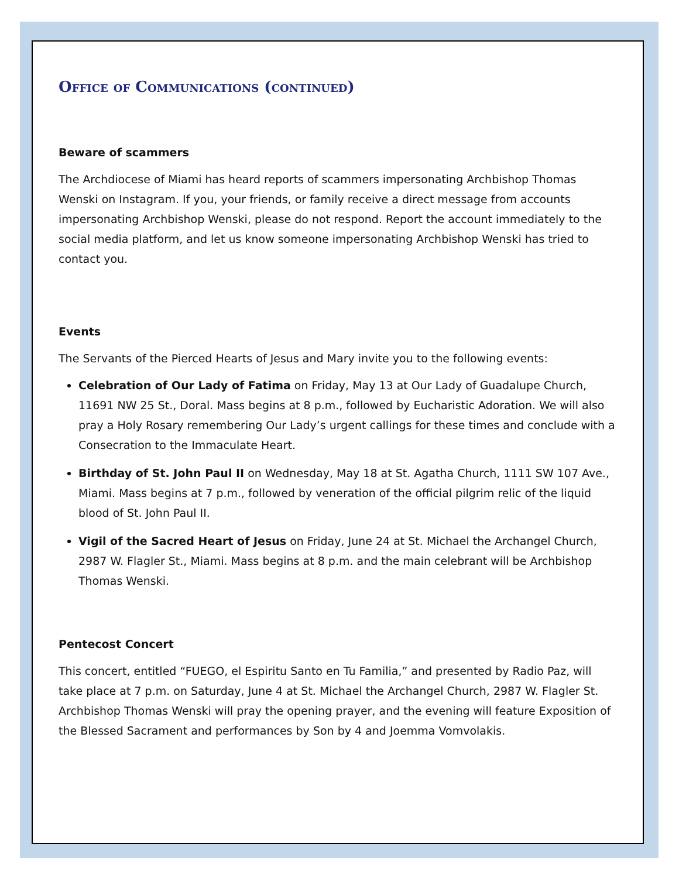Office of Communications (continued)
Beware of scammers
The Archdiocese of Miami has heard reports of scammers impersonating Archbishop Thomas Wenski on Instagram. If you, your friends, or family receive a direct message from accounts impersonating Archbishop Wenski, please do not respond. Report the account immediately to the social media platform, and let us know someone impersonating Archbishop Wenski has tried to contact you.
Events
The Servants of the Pierced Hearts of Jesus and Mary invite you to the following events:
Celebration of Our Lady of Fatima on Friday, May 13 at Our Lady of Guadalupe Church, 11691 NW 25 St., Doral. Mass begins at 8 p.m., followed by Eucharistic Adoration. We will also pray a Holy Rosary remembering Our Lady’s urgent callings for these times and conclude with a Consecration to the Immaculate Heart.
Birthday of St. John Paul II on Wednesday, May 18 at St. Agatha Church, 1111 SW 107 Ave., Miami. Mass begins at 7 p.m., followed by veneration of the official pilgrim relic of the liquid blood of St. John Paul II.
Vigil of the Sacred Heart of Jesus on Friday, June 24 at St. Michael the Archangel Church, 2987 W. Flagler St., Miami. Mass begins at 8 p.m. and the main celebrant will be Archbishop Thomas Wenski.
Pentecost Concert
This concert, entitled “FUEGO, el Espiritu Santo en Tu Familia,” and presented by Radio Paz, will take place at 7 p.m. on Saturday, June 4 at St. Michael the Archangel Church, 2987 W. Flagler St. Archbishop Thomas Wenski will pray the opening prayer, and the evening will feature Exposition of the Blessed Sacrament and performances by Son by 4 and Joemma Vomvolakis.